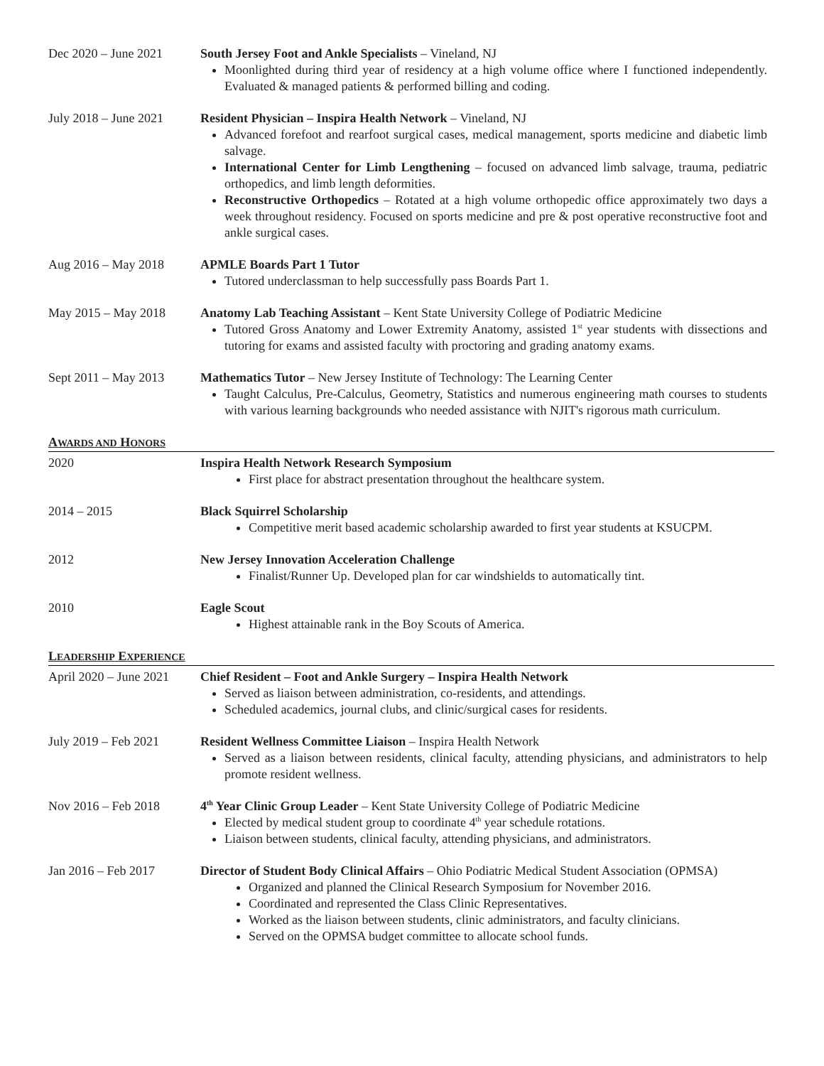Dec 2020 – June 2021
South Jersey Foot and Ankle Specialists – Vineland, NJ
Moonlighted during third year of residency at a high volume office where I functioned independently. Evaluated & managed patients & performed billing and coding.
July 2018 – June 2021
Resident Physician – Inspira Health Network – Vineland, NJ
Advanced forefoot and rearfoot surgical cases, medical management, sports medicine and diabetic limb salvage.
International Center for Limb Lengthening – focused on advanced limb salvage, trauma, pediatric orthopedics, and limb length deformities.
Reconstructive Orthopedics – Rotated at a high volume orthopedic office approximately two days a week throughout residency. Focused on sports medicine and pre & post operative reconstructive foot and ankle surgical cases.
Aug 2016 – May 2018 APMLE Boards Part 1 Tutor
Tutored underclassman to help successfully pass Boards Part 1.
May 2015 – May 2018 Anatomy Lab Teaching Assistant – Kent State University College of Podiatric Medicine
Tutored Gross Anatomy and Lower Extremity Anatomy, assisted 1<sup>st</sup> year students with dissections and tutoring for exams and assisted faculty with proctoring and grading anatomy exams.
Sept 2011 – May 2013
Mathematics Tutor – New Jersey Institute of Technology: The Learning Center
Taught Calculus, Pre-Calculus, Geometry, Statistics and numerous engineering math courses to students with various learning backgrounds who needed assistance with NJIT's rigorous math curriculum.
AWARDS AND HONORS
2020 Inspira Health Network Research Symposium
First place for abstract presentation throughout the healthcare system.
2014 – 2015 Black Squirrel Scholarship
Competitive merit based academic scholarship awarded to first year students at KSUCPM.
2012 New Jersey Innovation Acceleration Challenge
Finalist/Runner Up. Developed plan for car windshields to automatically tint.
2010 Eagle Scout
Highest attainable rank in the Boy Scouts of America.
LEADERSHIP EXPERIENCE
April 2020 – June 2021
Chief Resident – Foot and Ankle Surgery – Inspira Health Network
Served as liaison between administration, co-residents, and attendings.
Scheduled academics, journal clubs, and clinic/surgical cases for residents.
July 2019 – Feb 2021
Resident Wellness Committee Liaison – Inspira Health Network
Served as a liaison between residents, clinical faculty, attending physicians, and administrators to help promote resident wellness.
Nov 2016 – Feb 2018 4<sup>th</sup> Year Clinic Group Leader – Kent State University College of Podiatric Medicine
Elected by medical student group to coordinate 4<sup>th</sup> year schedule rotations.
Liaison between students, clinical faculty, attending physicians, and administrators.
Jan 2016 – Feb 2017 Director of Student Body Clinical Affairs – Ohio Podiatric Medical Student Association (OPMSA)
Organized and planned the Clinical Research Symposium for November 2016.
Coordinated and represented the Class Clinic Representatives.
Worked as the liaison between students, clinic administrators, and faculty clinicians.
Served on the OPMSA budget committee to allocate school funds.